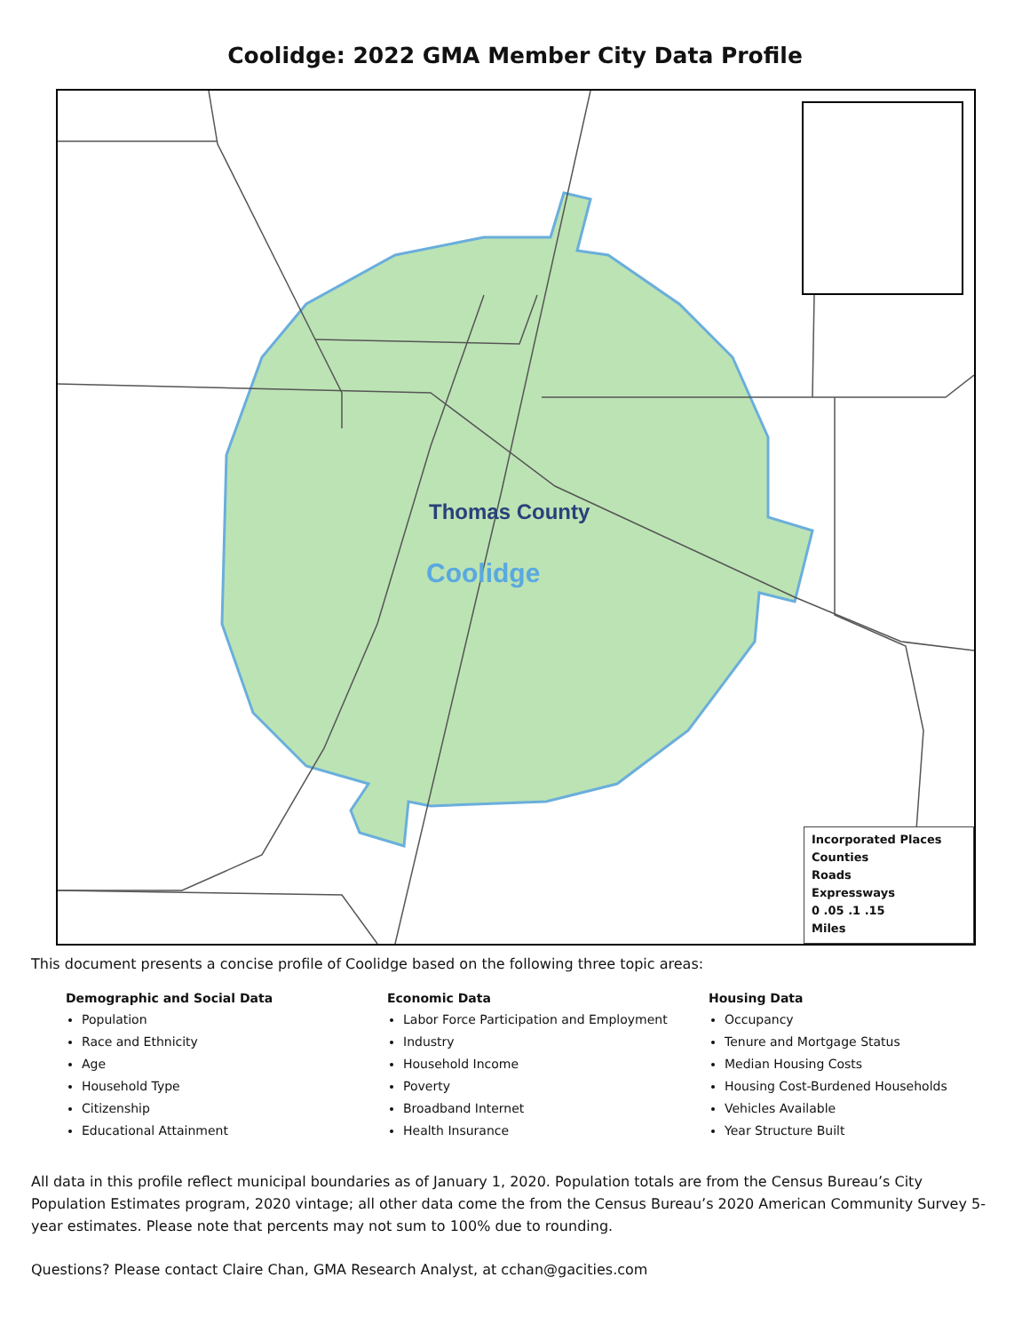Coolidge: 2022 GMA Member City Data Profile
Thomas County
Coolidge
Incorporated Places
Counties
Roads
Expressways
0 .05 .1 .15
Miles
This document presents a concise profile of Coolidge based on the following three topic areas:
Demographic and Social Data
Population
Race and Ethnicity
Age
Household Type
Citizenship
Educational Attainment
Economic Data
Labor Force Participation and Employment
Industry
Household Income
Poverty
Broadband Internet
Health Insurance
Housing Data
Occupancy
Tenure and Mortgage Status
Median Housing Costs
Housing Cost-Burdened Households
Vehicles Available
Year Structure Built
All data in this profile reflect municipal boundaries as of January 1, 2020. Population totals are from the Census Bureau’s City Population Estimates program, 2020 vintage; all other data come the from the Census Bureau’s 2020 American Community Survey 5-year estimates. Please note that percents may not sum to 100% due to rounding.
Questions? Please contact Claire Chan, GMA Research Analyst, at cchan@gacities.com